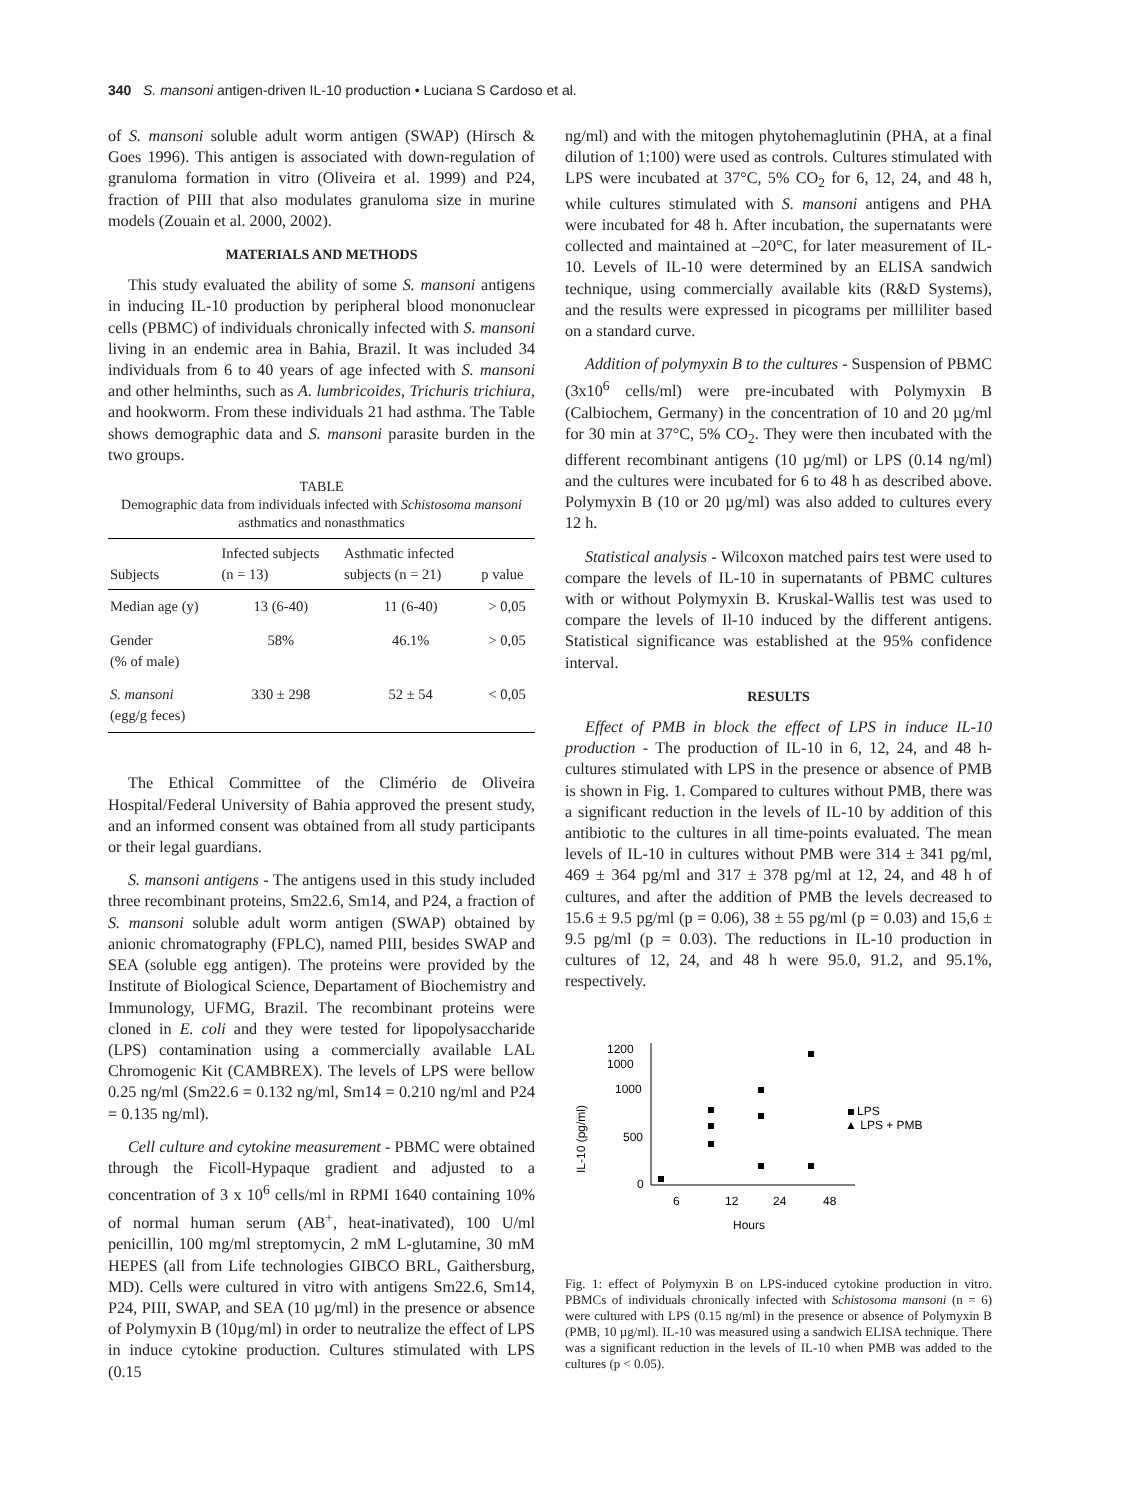340 S. mansoni antigen-driven IL-10 production • Luciana S Cardoso et al.
of S. mansoni soluble adult worm antigen (SWAP) (Hirsch & Goes 1996). This antigen is associated with down-regulation of granuloma formation in vitro (Oliveira et al. 1999) and P24, fraction of PIII that also modulates granuloma size in murine models (Zouain et al. 2000, 2002).
MATERIALS AND METHODS
This study evaluated the ability of some S. mansoni antigens in inducing IL-10 production by peripheral blood mononuclear cells (PBMC) of individuals chronically infected with S. mansoni living in an endemic area in Bahia, Brazil. It was included 34 individuals from 6 to 40 years of age infected with S. mansoni and other helminths, such as A. lumbricoides, Trichuris trichiura, and hookworm. From these individuals 21 had asthma. The Table shows demographic data and S. mansoni parasite burden in the two groups.
TABLE
Demographic data from individuals infected with Schistosoma mansoni asthmatics and nonasthmatics
| Subjects | Infected subjects (n = 13) | Asthmatic infected subjects (n = 21) | p value |
| --- | --- | --- | --- |
| Median age (y) | 13 (6-40) | 11 (6-40) | > 0,05 |
| Gender (% of male) | 58% | 46.1% | > 0,05 |
| S. mansoni (egg/g feces) | 330 ± 298 | 52 ± 54 | < 0,05 |
The Ethical Committee of the Climério de Oliveira Hospital/Federal University of Bahia approved the present study, and an informed consent was obtained from all study participants or their legal guardians.
S. mansoni antigens - The antigens used in this study included three recombinant proteins, Sm22.6, Sm14, and P24, a fraction of S. mansoni soluble adult worm antigen (SWAP) obtained by anionic chromatography (FPLC), named PIII, besides SWAP and SEA (soluble egg antigen). The proteins were provided by the Institute of Biological Science, Departament of Biochemistry and Immunology, UFMG, Brazil. The recombinant proteins were cloned in E. coli and they were tested for lipopolysaccharide (LPS) contamination using a commercially available LAL Chromogenic Kit (CAMBREX). The levels of LPS were bellow 0.25 ng/ml (Sm22.6 = 0.132 ng/ml, Sm14 = 0.210 ng/ml and P24 = 0.135 ng/ml).
Cell culture and cytokine measurement - PBMC were obtained through the Ficoll-Hypaque gradient and adjusted to a concentration of 3 x 10<sup>6</sup> cells/ml in RPMI 1640 containing 10% of normal human serum (AB<sup>+</sup>, heat-inativated), 100 U/ml penicillin, 100 mg/ml streptomycin, 2 mM L-glutamine, 30 mM HEPES (all from Life technologies GIBCO BRL, Gaithersburg, MD). Cells were cultured in vitro with antigens Sm22.6, Sm14, P24, PIII, SWAP, and SEA (10 µg/ml) in the presence or absence of Polymyxin B (10µg/ml) in order to neutralize the effect of LPS in induce cytokine production. Cultures stimulated with LPS (0.15
ng/ml) and with the mitogen phytohemaglutinin (PHA, at a final dilution of 1:100) were used as controls. Cultures stimulated with LPS were incubated at 37°C, 5% CO<sub>2</sub> for 6, 12, 24, and 48 h, while cultures stimulated with S. mansoni antigens and PHA were incubated for 48 h. After incubation, the supernatants were collected and maintained at –20°C, for later measurement of IL-10. Levels of IL-10 were determined by an ELISA sandwich technique, using commercially available kits (R&D Systems), and the results were expressed in picograms per milliliter based on a standard curve.
Addition of polymyxin B to the cultures - Suspension of PBMC (3x10<sup>6</sup> cells/ml) were pre-incubated with Polymyxin B (Calbiochem, Germany) in the concentration of 10 and 20 µg/ml for 30 min at 37°C, 5% CO<sub>2</sub>. They were then incubated with the different recombinant antigens (10 µg/ml) or LPS (0.14 ng/ml) and the cultures were incubated for 6 to 48 h as described above. Polymyxin B (10 or 20 µg/ml) was also added to cultures every 12 h.
Statistical analysis - Wilcoxon matched pairs test were used to compare the levels of IL-10 in supernatants of PBMC cultures with or without Polymyxin B. Kruskal-Wallis test was used to compare the levels of Il-10 induced by the different antigens. Statistical significance was established at the 95% confidence interval.
RESULTS
Effect of PMB in block the effect of LPS in induce IL-10 production - The production of IL-10 in 6, 12, 24, and 48 h-cultures stimulated with LPS in the presence or absence of PMB is shown in Fig. 1. Compared to cultures without PMB, there was a significant reduction in the levels of IL-10 by addition of this antibiotic to the cultures in all time-points evaluated. The mean levels of IL-10 in cultures without PMB were 314 ± 341 pg/ml, 469 ± 364 pg/ml and 317 ± 378 pg/ml at 12, 24, and 48 h of cultures, and after the addition of PMB the levels decreased to 15.6 ± 9.5 pg/ml (p = 0.06), 38 ± 55 pg/ml (p = 0.03) and 15,6 ± 9.5 pg/ml (p = 0.03). The reductions in IL-10 production in cultures of 12, 24, and 48 h were 95.0, 91.2, and 95.1%, respectively.
IL-10 (pg/ml)
1200
1000
1000
500
0
LPS
▲ LPS + PMB
6
12
24
48
Hours
Fig. 1: effect of Polymyxin B on LPS-induced cytokine production in vitro. PBMCs of individuals chronically infected with Schistosoma mansoni (n = 6) were cultured with LPS (0.15 ng/ml) in the presence or absence of Polymyxin B (PMB, 10 µg/ml). IL-10 was measured using a sandwich ELISA technique. There was a significant reduction in the levels of IL-10 when PMB was added to the cultures (p < 0.05).